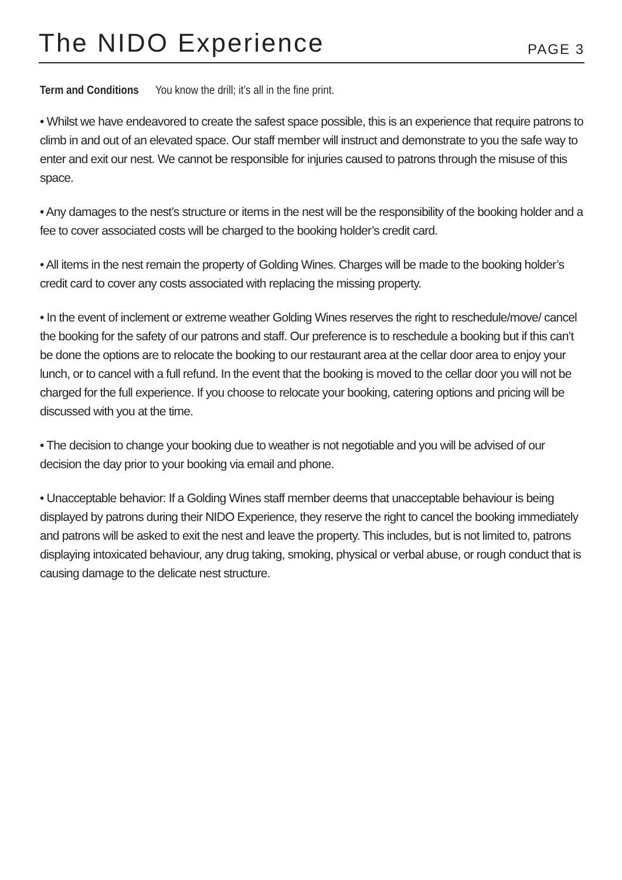The NIDO Experience
PAGE 3
Term and Conditions You know the drill; it’s all in the fine print.
• Whilst we have endeavored to create the safest space possible, this is an experience that require patrons to climb in and out of an elevated space. Our staff member will instruct and demonstrate to you the safe way to enter and exit our nest. We cannot be responsible for injuries caused to patrons through the misuse of this space.
• Any damages to the nest’s structure or items in the nest will be the responsibility of the booking holder and a fee to cover associated costs will be charged to the booking holder’s credit card.
• All items in the nest remain the property of Golding Wines. Charges will be made to the booking holder’s credit card to cover any costs associated with replacing the missing property.
• In the event of inclement or extreme weather Golding Wines reserves the right to reschedule/move/ cancel the booking for the safety of our patrons and staff. Our preference is to reschedule a booking but if this can’t be done the options are to relocate the booking to our restaurant area at the cellar door area to enjoy your lunch, or to cancel with a full refund. In the event that the booking is moved to the cellar door you will not be charged for the full experience. If you choose to relocate your booking, catering options and pricing will be discussed with you at the time.
• The decision to change your booking due to weather is not negotiable and you will be advised of our decision the day prior to your booking via email and phone.
• Unacceptable behavior: If a Golding Wines staff member deems that unacceptable behaviour is being displayed by patrons during their NIDO Experience, they reserve the right to cancel the booking immediately and patrons will be asked to exit the nest and leave the property. This includes, but is not limited to, patrons displaying intoxicated behaviour, any drug taking, smoking, physical or verbal abuse, or rough conduct that is causing damage to the delicate nest structure.